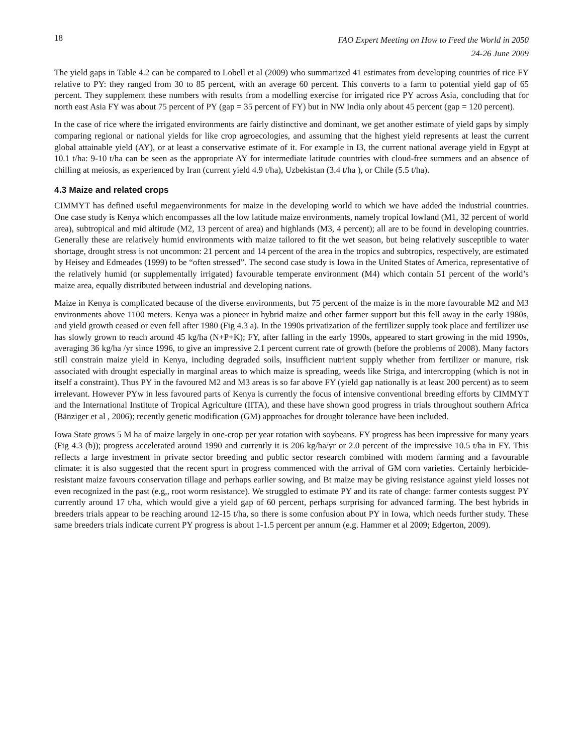18 FAO Expert Meeting on How to Feed the World in 2050
24-26 June 2009
The yield gaps in Table 4.2 can be compared to Lobell et al (2009) who summarized 41 estimates from developing countries of rice FY relative to PY: they ranged from 30 to 85 percent, with an average 60 percent. This converts to a farm to potential yield gap of 65 percent. They supplement these numbers with results from a modelling exercise for irrigated rice PY across Asia, concluding that for north east Asia FY was about 75 percent of PY (gap = 35 percent of FY) but in NW India only about 45 percent (gap = 120 percent).
In the case of rice where the irrigated environments are fairly distinctive and dominant, we get another estimate of yield gaps by simply comparing regional or national yields for like crop agroecologies, and assuming that the highest yield represents at least the current global attainable yield (AY), or at least a conservative estimate of it. For example in I3, the current national average yield in Egypt at 10.1 t/ha: 9-10 t/ha can be seen as the appropriate AY for intermediate latitude countries with cloud-free summers and an absence of chilling at meiosis, as experienced by Iran (current yield 4.9 t/ha), Uzbekistan (3.4 t/ha ), or Chile (5.5 t/ha).
4.3 Maize and related crops
CIMMYT has defined useful megaenvironments for maize in the developing world to which we have added the industrial countries. One case study is Kenya which encompasses all the low latitude maize environments, namely tropical lowland (M1, 32 percent of world area), subtropical and mid altitude (M2, 13 percent of area) and highlands (M3, 4 percent); all are to be found in developing countries. Generally these are relatively humid environments with maize tailored to fit the wet season, but being relatively susceptible to water shortage, drought stress is not uncommon: 21 percent and 14 percent of the area in the tropics and subtropics, respectively, are estimated by Heisey and Edmeades (1999) to be “often stressed”. The second case study is Iowa in the United States of America, representative of the relatively humid (or supplementally irrigated) favourable temperate environment (M4) which contain 51 percent of the world’s maize area, equally distributed between industrial and developing nations.
Maize in Kenya is complicated because of the diverse environments, but 75 percent of the maize is in the more favourable M2 and M3 environments above 1100 meters. Kenya was a pioneer in hybrid maize and other farmer support but this fell away in the early 1980s, and yield growth ceased or even fell after 1980 (Fig 4.3 a). In the 1990s privatization of the fertilizer supply took place and fertilizer use has slowly grown to reach around 45 kg/ha (N+P+K); FY, after falling in the early 1990s, appeared to start growing in the mid 1990s, averaging 36 kg/ha /yr since 1996, to give an impressive 2.1 percent current rate of growth (before the problems of 2008). Many factors still constrain maize yield in Kenya, including degraded soils, insufficient nutrient supply whether from fertilizer or manure, risk associated with drought especially in marginal areas to which maize is spreading, weeds like Striga, and intercropping (which is not in itself a constraint). Thus PY in the favoured M2 and M3 areas is so far above FY (yield gap nationally is at least 200 percent) as to seem irrelevant. However PYw in less favoured parts of Kenya is currently the focus of intensive conventional breeding efforts by CIMMYT and the International Institute of Tropical Agriculture (IITA), and these have shown good progress in trials throughout southern Africa (Bänziger et al , 2006); recently genetic modification (GM) approaches for drought tolerance have been included.
Iowa State grows 5 M ha of maize largely in one-crop per year rotation with soybeans. FY progress has been impressive for many years (Fig 4.3 (b)); progress accelerated around 1990 and currently it is 206 kg/ha/yr or 2.0 percent of the impressive 10.5 t/ha in FY. This reflects a large investment in private sector breeding and public sector research combined with modern farming and a favourable climate: it is also suggested that the recent spurt in progress commenced with the arrival of GM corn varieties. Certainly herbicide-resistant maize favours conservation tillage and perhaps earlier sowing, and Bt maize may be giving resistance against yield losses not even recognized in the past (e.g,, root worm resistance). We struggled to estimate PY and its rate of change: farmer contests suggest PY currently around 17 t/ha, which would give a yield gap of 60 percent, perhaps surprising for advanced farming. The best hybrids in breeders trials appear to be reaching around 12-15 t/ha, so there is some confusion about PY in Iowa, which needs further study. These same breeders trials indicate current PY progress is about 1-1.5 percent per annum (e.g. Hammer et al 2009; Edgerton, 2009).